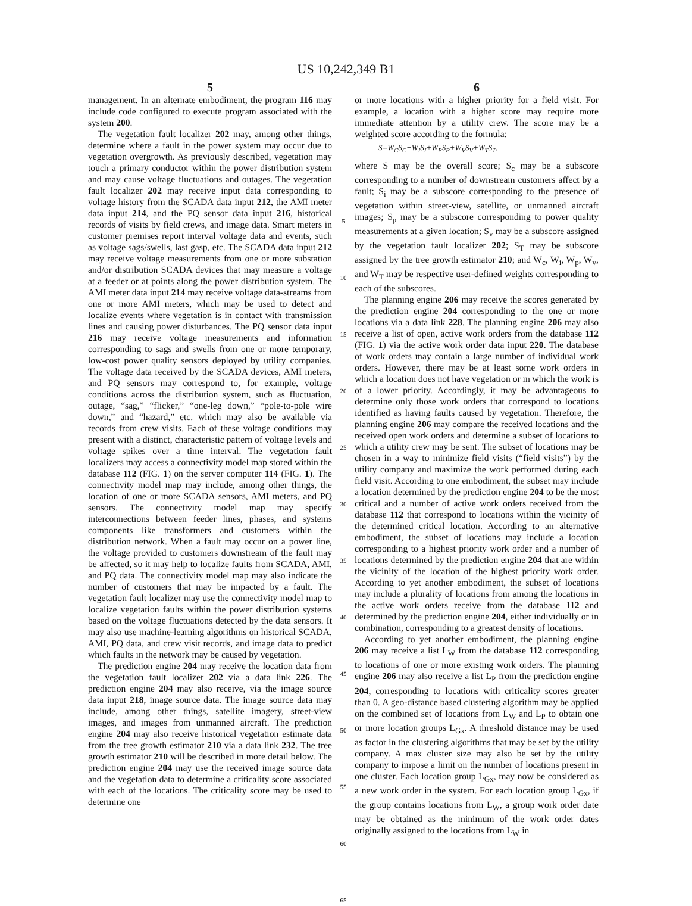US 10,242,349 B1
5
management. In an alternate embodiment, the program 116 may include code configured to execute program associated with the system 200.
The vegetation fault localizer 202 may, among other things, determine where a fault in the power system may occur due to vegetation overgrowth. As previously described, vegetation may touch a primary conductor within the power distribution system and may cause voltage fluctuations and outages. The vegetation fault localizer 202 may receive input data corresponding to voltage history from the SCADA data input 212, the AMI meter data input 214, and the PQ sensor data input 216, historical records of visits by field crews, and image data. Smart meters in customer premises report interval voltage data and events, such as voltage sags/swells, last gasp, etc. The SCADA data input 212 may receive voltage measurements from one or more substation and/or distribution SCADA devices that may measure a voltage at a feeder or at points along the power distribution system. The AMI meter data input 214 may receive voltage data-streams from one or more AMI meters, which may be used to detect and localize events where vegetation is in contact with transmission lines and causing power disturbances. The PQ sensor data input 216 may receive voltage measurements and information corresponding to sags and swells from one or more temporary, low-cost power quality sensors deployed by utility companies. The voltage data received by the SCADA devices, AMI meters, and PQ sensors may correspond to, for example, voltage conditions across the distribution system, such as fluctuation, outage, “sag,” “flicker,” “one-leg down,” “pole-to-pole wire down,” and “hazard,” etc. which may also be available via records from crew visits. Each of these voltage conditions may present with a distinct, characteristic pattern of voltage levels and voltage spikes over a time interval. The vegetation fault localizers may access a connectivity model map stored within the database 112 (FIG. 1) on the server computer 114 (FIG. 1). The connectivity model map may include, among other things, the location of one or more SCADA sensors, AMI meters, and PQ sensors. The connectivity model map may specify interconnections between feeder lines, phases, and systems components like transformers and customers within the distribution network. When a fault may occur on a power line, the voltage provided to customers downstream of the fault may be affected, so it may help to localize faults from SCADA, AMI, and PQ data. The connectivity model map may also indicate the number of customers that may be impacted by a fault. The vegetation fault localizer may use the connectivity model map to localize vegetation faults within the power distribution systems based on the voltage fluctuations detected by the data sensors. It may also use machine-learning algorithms on historical SCADA, AMI, PQ data, and crew visit records, and image data to predict which faults in the network may be caused by vegetation.
The prediction engine 204 may receive the location data from the vegetation fault localizer 202 via a data link 226. The prediction engine 204 may also receive, via the image source data input 218, image source data. The image source data may include, among other things, satellite imagery, street-view images, and images from unmanned aircraft. The prediction engine 204 may also receive historical vegetation estimate data from the tree growth estimator 210 via a data link 232. The tree growth estimator 210 will be described in more detail below. The prediction engine 204 may use the received image source data and the vegetation data to determine a criticality score associated with each of the locations. The criticality score may be used to determine one
5
10
15
20
25
30
35
40
45
50
55
60
65
6
or more locations with a higher priority for a field visit. For example, a location with a higher score may require more immediate attention by a utility crew. The score may be a weighted score according to the formula:
S=W<sub>C</sub>S<sub>C</sub>+W<sub>I</sub>S<sub>I</sub>+W<sub>P</sub>S<sub>P</sub>+W<sub>V</sub>S<sub>V</sub>+W<sub>T</sub>S<sub>T</sub>,
where S may be the overall score; S<sub>c</sub> may be a subscore corresponding to a number of downstream customers affect by a fault; S<sub>i</sub> may be a subscore corresponding to the presence of vegetation within street-view, satellite, or unmanned aircraft images; S<sub>p</sub> may be a subscore corresponding to power quality measurements at a given location; S<sub>v</sub> may be a subscore assigned by the vegetation fault localizer 202; S<sub>T</sub> may be subscore assigned by the tree growth estimator 210; and W<sub>c</sub>, W<sub>i</sub>, W<sub>p</sub>, W<sub>v</sub>, and W<sub>T</sub> may be respective user-defined weights corresponding to each of the subscores.
The planning engine 206 may receive the scores generated by the prediction engine 204 corresponding to the one or more locations via a data link 228. The planning engine 206 may also receive a list of open, active work orders from the database 112 (FIG. 1) via the active work order data input 220. The database of work orders may contain a large number of individual work orders. However, there may be at least some work orders in which a location does not have vegetation or in which the work is of a lower priority. Accordingly, it may be advantageous to determine only those work orders that correspond to locations identified as having faults caused by vegetation. Therefore, the planning engine 206 may compare the received locations and the received open work orders and determine a subset of locations to which a utility crew may be sent. The subset of locations may be chosen in a way to minimize field visits (“field visits”) by the utility company and maximize the work performed during each field visit. According to one embodiment, the subset may include a location determined by the prediction engine 204 to be the most critical and a number of active work orders received from the database 112 that correspond to locations within the vicinity of the determined critical location. According to an alternative embodiment, the subset of locations may include a location corresponding to a highest priority work order and a number of locations determined by the prediction engine 204 that are within the vicinity of the location of the highest priority work order. According to yet another embodiment, the subset of locations may include a plurality of locations from among the locations in the active work orders receive from the database 112 and determined by the prediction engine 204, either individually or in combination, corresponding to a greatest density of locations.
According to yet another embodiment, the planning engine 206 may receive a list L<sub>W</sub> from the database 112 corresponding to locations of one or more existing work orders. The planning engine 206 may also receive a list L<sub>P</sub> from the prediction engine 204, corresponding to locations with criticality scores greater than 0. A geo-distance based clustering algorithm may be applied on the combined set of locations from L<sub>W</sub> and L<sub>P</sub> to obtain one or more location groups L<sub>Gx</sub>. A threshold distance may be used as factor in the clustering algorithms that may be set by the utility company. A max cluster size may also be set by the utility company to impose a limit on the number of locations present in one cluster. Each location group L<sub>Gx</sub>, may now be considered as a new work order in the system. For each location group L<sub>Gx</sub>, if the group contains locations from L<sub>W</sub>, a group work order date may be obtained as the minimum of the work order dates originally assigned to the locations from L<sub>W</sub> in